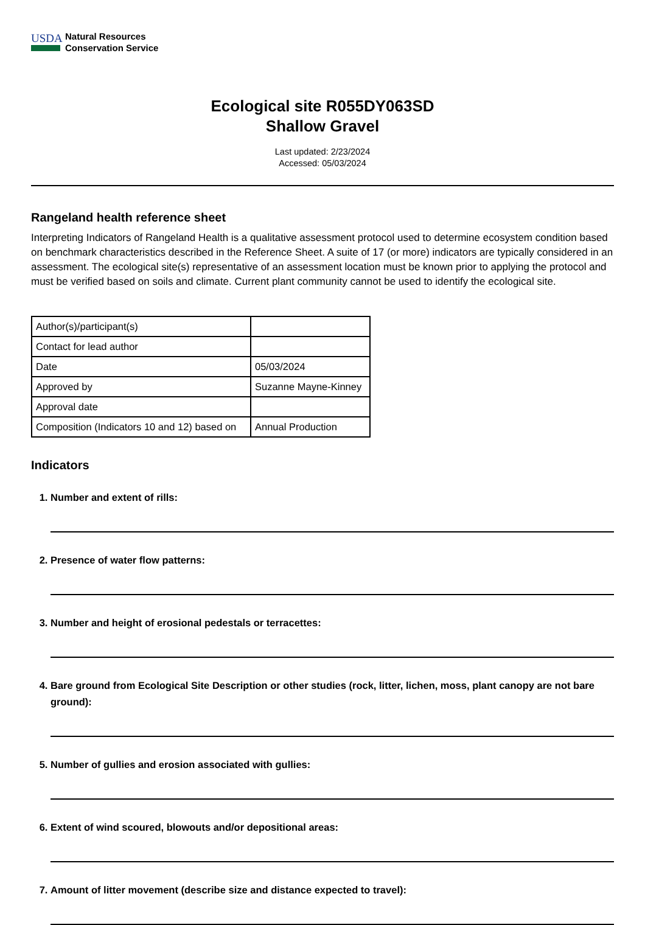USDA
Natural Resources
Conservation Service
Ecological site R055DY063SD
Shallow Gravel
Last updated: 2/23/2024
Accessed: 05/03/2024
Rangeland health reference sheet
Interpreting Indicators of Rangeland Health is a qualitative assessment protocol used to determine ecosystem condition based on benchmark characteristics described in the Reference Sheet. A suite of 17 (or more) indicators are typically considered in an assessment. The ecological site(s) representative of an assessment location must be known prior to applying the protocol and must be verified based on soils and climate. Current plant community cannot be used to identify the ecological site.
| Author(s)/participant(s) | |
| Contact for lead author | |
| Date | 05/03/2024 |
| Approved by | Suzanne Mayne-Kinney |
| Approval date | |
| Composition (Indicators 10 and 12) based on | Annual Production |
Indicators
1. Number and extent of rills:
2. Presence of water flow patterns:
3. Number and height of erosional pedestals or terracettes:
4. Bare ground from Ecological Site Description or other studies (rock, litter, lichen, moss, plant canopy are not bare ground):
5. Number of gullies and erosion associated with gullies:
6. Extent of wind scoured, blowouts and/or depositional areas:
7. Amount of litter movement (describe size and distance expected to travel):